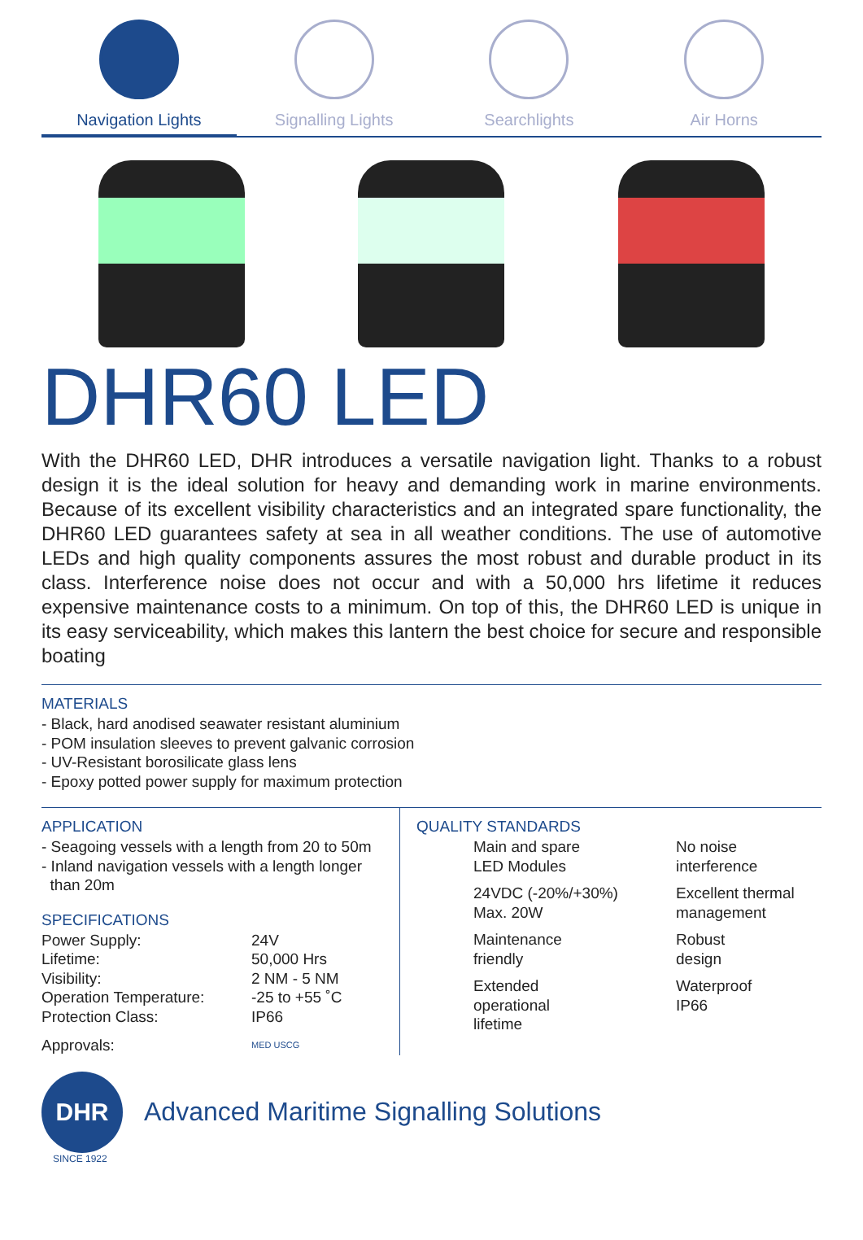Navigation Lights Signalling Lights Searchlights Air Horns
DHR60 LED
With the DHR60 LED, DHR introduces a versatile navigation light. Thanks to a robust design it is the ideal solution for heavy and demanding work in marine environments. Because of its excellent visibility characteristics and an integrated spare functionality, the DHR60 LED guarantees safety at sea in all weather conditions. The use of automotive LEDs and high quality components assures the most robust and durable product in its class. Interference noise does not occur and with a 50,000 hrs lifetime it reduces expensive maintenance costs to a minimum. On top of this, the DHR60 LED is unique in its easy serviceability, which makes this lantern the best choice for secure and responsible boating
MATERIALS
- Black, hard anodised seawater resistant aluminium
- POM insulation sleeves to prevent galvanic corrosion
- UV-Resistant borosilicate glass lens
- Epoxy potted power supply for maximum protection
APPLICATION
- Seagoing vessels with a length from 20 to 50m
- Inland navigation vessels with a length longer
than 20m
SPECIFICATIONS
| Power Supply: | 24V |
| Lifetime: | 50,000 Hrs |
| Visibility: | 2 NM - 5 NM |
| Operation Temperature: | -25 to +55 ˚C |
| Protection Class: | IP66 |
| Approvals: | MED USCG |
QUALITY STANDARDS
Main and spare
LED Modules
No noise
interference
24VDC (-20%/+30%)
Max. 20W
Excellent thermal
management
Maintenance
friendly
Robust
design
Extended operational
lifetime
Waterproof
IP66
DHR
Advanced Maritime Signalling Solutions
SINCE 1922